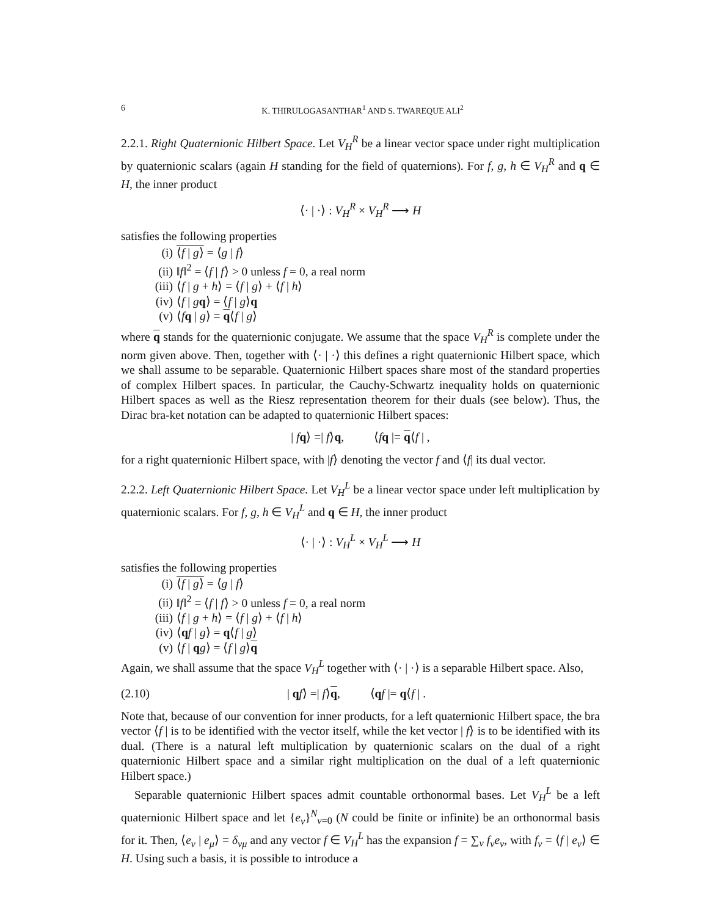6 K. THIRULOGASANTHAR<sup>1</sup> AND S. TWAREQUE ALI<sup>2</sup>
2.2.1. Right Quaternionic Hilbert Space. Let V<sub>H</sub><sup>R</sup> be a linear vector space under right multiplication by quaternionic scalars (again H standing for the field of quaternions). For f, g, h ∈ V<sub>H</sub><sup>R</sup> and q ∈ H, the inner product
⟨· | ·⟩ : V<sub>H</sub><sup>R</sup> × V<sub>H</sub><sup>R</sup> ⟶ H
satisfies the following properties
(i) ⟨f | g⟩ = ⟨g | f⟩
(ii) ‖f‖<sup>2</sup> = ⟨f | f⟩ > 0 unless f = 0, a real norm
(iii) ⟨f | g + h⟩ = ⟨f | g⟩ + ⟨f | h⟩
(iv) ⟨f | gq⟩ = ⟨f | g⟩q
(v) ⟨fq | g⟩ = q⟨f | g⟩
where q stands for the quaternionic conjugate. We assume that the space V<sub>H</sub><sup>R</sup> is complete under the norm given above. Then, together with ⟨· | ·⟩ this defines a right quaternionic Hilbert space, which we shall assume to be separable. Quaternionic Hilbert spaces share most of the standard properties of complex Hilbert spaces. In particular, the Cauchy-Schwartz inequality holds on quaternionic Hilbert spaces as well as the Riesz representation theorem for their duals (see below). Thus, the Dirac bra-ket notation can be adapted to quaternionic Hilbert spaces:
| fq⟩ =| f⟩q, ⟨fq |= q⟨f | ,
for a right quaternionic Hilbert space, with |f⟩ denoting the vector f and ⟨f| its dual vector.
2.2.2. Left Quaternionic Hilbert Space. Let V<sub>H</sub><sup>L</sup> be a linear vector space under left multiplication by quaternionic scalars. For f, g, h ∈ V<sub>H</sub><sup>L</sup> and q ∈ H, the inner product
⟨· | ·⟩ : V<sub>H</sub><sup>L</sup> × V<sub>H</sub><sup>L</sup> ⟶ H
satisfies the following properties
(i) ⟨f | g⟩ = ⟨g | f⟩
(ii) ‖f‖<sup>2</sup> = ⟨f | f⟩ > 0 unless f = 0, a real norm
(iii) ⟨f | g + h⟩ = ⟨f | g⟩ + ⟨f | h⟩
(iv) ⟨qf | g⟩ = q⟨f | g⟩
(v) ⟨f | qg⟩ = ⟨f | g⟩q
Again, we shall assume that the space V<sub>H</sub><sup>L</sup> together with ⟨· | ·⟩ is a separable Hilbert space. Also,
(2.10) | qf⟩ =| f⟩q, ⟨qf |= q⟨f | .
Note that, because of our convention for inner products, for a left quaternionic Hilbert space, the bra vector ⟨f | is to be identified with the vector itself, while the ket vector | f⟩ is to be identified with its dual. (There is a natural left multiplication by quaternionic scalars on the dual of a right quaternionic Hilbert space and a similar right multiplication on the dual of a left quaternionic Hilbert space.)
Separable quaternionic Hilbert spaces admit countable orthonormal bases. Let V<sub>H</sub><sup>L</sup> be a left quaternionic Hilbert space and let {e<sub>v</sub>}<sup>N</sup><sub>ν=0</sub> (N could be finite or infinite) be an orthonormal basis for it. Then, ⟨e<sub>ν</sub> | e<sub>μ</sub>⟩ = δ<sub>νμ</sub> and any vector f ∈ V<sub>H</sub><sup>L</sup> has the expansion f = ∑<sub>ν</sub> f<sub>ν</sub>e<sub>ν</sub>, with f<sub>ν</sub> = ⟨f | e<sub>ν</sub>⟩ ∈ H. Using such a basis, it is possible to introduce a